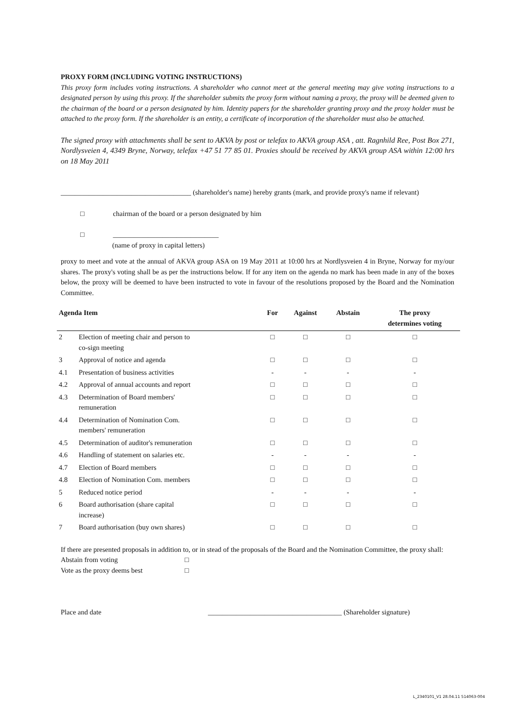PROXY FORM (INCLUDING VOTING INSTRUCTIONS)
This proxy form includes voting instructions. A shareholder who cannot meet at the general meeting may give voting instructions to a designated person by using this proxy. If the shareholder submits the proxy form without naming a proxy, the proxy will be deemed given to the chairman of the board or a person designated by him. Identity papers for the shareholder granting proxy and the proxy holder must be attached to the proxy form. If the shareholder is an entity, a certificate of incorporation of the shareholder must also be attached.
The signed proxy with attachments shall be sent to AKVA by post or telefax to AKVA group ASA , att. Ragnhild Ree, Post Box 271, Nordlysveien 4, 4349 Bryne, Norway, telefax +47 51 77 85 01. Proxies should be received by AKVA group ASA within 12:00 hrs on 18 May 2011
_____________________________________ (shareholder's name) hereby grants (mark, and provide proxy's name if relevant)
□ chairman of the board or a person designated by him
□ ______________________________
(name of proxy in capital letters)
proxy to meet and vote at the annual of AKVA group ASA on 19 May 2011 at 10:00 hrs at Nordlysveien 4 in Bryne, Norway for my/our shares. The proxy's voting shall be as per the instructions below. If for any item on the agenda no mark has been made in any of the boxes below, the proxy will be deemed to have been instructed to vote in favour of the resolutions proposed by the Board and the Nomination Committee.
| Agenda Item | | For | Against | Abstain | The proxy determines voting |
| --- | --- | --- | --- | --- | --- |
| 2 | Election of meeting chair and person to co-sign meeting | □ | □ | □ | □ |
| 3 | Approval of notice and agenda | □ | □ | □ | □ |
| 4.1 | Presentation of business activities | - | - | - | - |
| 4.2 | Approval of annual accounts and report | □ | □ | □ | □ |
| 4.3 | Determination of Board members' remuneration | □ | □ | □ | □ |
| 4.4 | Determination of Nomination Com. members' remuneration | □ | □ | □ | □ |
| 4.5 | Determination of auditor's remuneration | □ | □ | □ | □ |
| 4.6 | Handling of statement on salaries etc. | - | - | - | - |
| 4.7 | Election of Board members | □ | □ | □ | □ |
| 4.8 | Election of Nomination Com. members | □ | □ | □ | □ |
| 5 | Reduced notice period | - | - | - | - |
| 6 | Board authorisation (share capital increase) | □ | □ | □ | □ |
| 7 | Board authorisation (buy own shares) | □ | □ | □ | □ |
If there are presented proposals in addition to, or in stead of the proposals of the Board and the Nomination Committee, the proxy shall:
Abstain from voting □
Vote as the proxy deems best □
Place and date ______________________________________ (Shareholder signature)
L_2340101_V1 28.04.11 514063-004